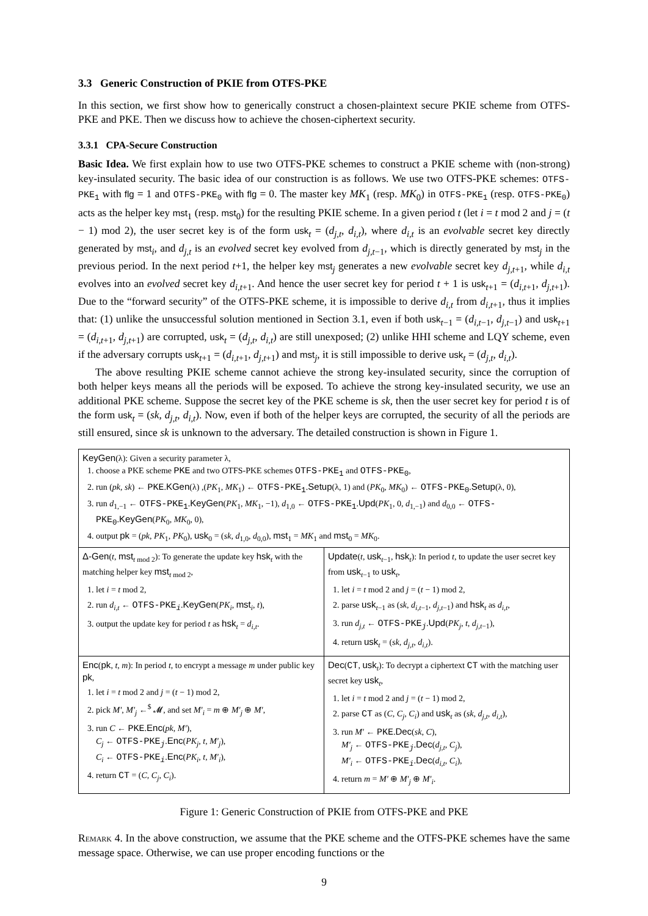3.3 Generic Construction of PKIE from OTFS-PKE
In this section, we first show how to generically construct a chosen-plaintext secure PKIE scheme from OTFS-PKE and PKE. Then we discuss how to achieve the chosen-ciphertext security.
3.3.1 CPA-Secure Construction
Basic Idea. We first explain how to use two OTFS-PKE schemes to construct a PKIE scheme with (non-strong) key-insulated security. The basic idea of our construction is as follows. We use two OTFS-PKE schemes: OTFS-PKE<sub>1</sub> with flg = 1 and OTFS-PKE<sub>0</sub> with flg = 0. The master key MK<sub>1</sub> (resp. MK<sub>0</sub>) in OTFS-PKE<sub>1</sub> (resp. OTFS-PKE<sub>0</sub>) acts as the helper key mst<sub>1</sub> (resp. mst<sub>0</sub>) for the resulting PKIE scheme. In a given period t (let i = t mod 2 and j = (t − 1) mod 2), the user secret key is of the form usk<sub>t</sub> = (d<sub>j,t</sub>, d<sub>i,t</sub>), where d<sub>i,t</sub> is an evolvable secret key directly generated by mst<sub>i</sub>, and d<sub>j,t</sub> is an evolved secret key evolved from d<sub>j,t−1</sub>, which is directly generated by mst<sub>j</sub> in the previous period. In the next period t+1, the helper key mst<sub>j</sub> generates a new evolvable secret key d<sub>j,t+1</sub>, while d<sub>i,t</sub> evolves into an evolved secret key d<sub>i,t+1</sub>. And hence the user secret key for period t + 1 is usk<sub>t+1</sub> = (d<sub>i,t+1</sub>, d<sub>j,t+1</sub>). Due to the “forward security” of the OTFS-PKE scheme, it is impossible to derive d<sub>i,t</sub> from d<sub>i,t+1</sub>, thus it implies that: (1) unlike the unsuccessful solution mentioned in Section 3.1, even if both usk<sub>t−1</sub> = (d<sub>i,t−1</sub>, d<sub>j,t−1</sub>) and usk<sub>t+1</sub> = (d<sub>i,t+1</sub>, d<sub>j,t+1</sub>) are corrupted, usk<sub>t</sub> = (d<sub>j,t</sub>, d<sub>i,t</sub>) are still unexposed; (2) unlike HHI scheme and LQY scheme, even if the adversary corrupts usk<sub>t+1</sub> = (d<sub>i,t+1</sub>, d<sub>j,t+1</sub>) and mst<sub>j</sub>, it is still impossible to derive usk<sub>t</sub> = (d<sub>j,t</sub>, d<sub>i,t</sub>).
The above resulting PKIE scheme cannot achieve the strong key-insulated security, since the corruption of both helper keys means all the periods will be exposed. To achieve the strong key-insulated security, we use an additional PKE scheme. Suppose the secret key of the PKE scheme is sk, then the user secret key for period t is of the form usk<sub>t</sub> = (sk, d<sub>j,t</sub>, d<sub>i,t</sub>). Now, even if both of the helper keys are corrupted, the security of all the periods are still ensured, since sk is unknown to the adversary. The detailed construction is shown in Figure 1.
KeyGen(λ): Given a security parameter λ,
1. choose a PKE scheme PKE and two OTFS-PKE schemes OTFS-PKE<sub>1</sub> and OTFS-PKE<sub>0</sub>,
2. run (pk, sk) ← PKE.KGen(λ) ,(PK<sub>1</sub>, MK<sub>1</sub>) ← OTFS-PKE<sub>1</sub>.Setup(λ, 1) and (PK<sub>0</sub>, MK<sub>0</sub>) ← OTFS-PKE<sub>0</sub>.Setup(λ, 0),
3. run d<sub>1,−1</sub> ← OTFS-PKE<sub>1</sub>.KeyGen(PK<sub>1</sub>, MK<sub>1</sub>, −1), d<sub>1,0</sub> ← OTFS-PKE<sub>1</sub>.Upd(PK<sub>1</sub>, 0, d<sub>1,−1</sub>) and d<sub>0,0</sub> ← OTFS-PKE<sub>0</sub>.KeyGen(PK<sub>0</sub>, MK<sub>0</sub>, 0),
4. output pk = (pk, PK<sub>1</sub>, PK<sub>0</sub>), usk<sub>0</sub> = (sk, d<sub>1,0</sub>, d<sub>0,0</sub>), mst<sub>1</sub> = MK<sub>1</sub> and mst<sub>0</sub> = MK<sub>0</sub>.
Δ-Gen(t, mst<sub>t mod 2</sub>): To generate the update key hsk<sub>t</sub> with the matching helper key mst<sub>t mod 2</sub>,
1. let i = t mod 2,
2. run d<sub>i,t</sub> ← OTFS-PKE<sub>i</sub>.KeyGen(PK<sub>i</sub>, mst<sub>i</sub>, t),
3. output the update key for period t as hsk<sub>t</sub> = d<sub>i,t</sub>.
Update(t, usk<sub>t−1</sub>, hsk<sub>t</sub>): In period t, to update the user secret key from usk<sub>t−1</sub> to usk<sub>t</sub>,
1. let i = t mod 2 and j = (t − 1) mod 2,
2. parse usk<sub>t−1</sub> as (sk, d<sub>i,t−1</sub>, d<sub>j,t−1</sub>) and hsk<sub>t</sub> as d<sub>i,t</sub>,
3. run d<sub>j,t</sub> ← OTFS-PKE<sub>j</sub>.Upd(PK<sub>j</sub>, t, d<sub>j,t−1</sub>),
4. return usk<sub>t</sub> = (sk, d<sub>j,t</sub>, d<sub>i,t</sub>).
Enc(pk, t, m): In period t, to encrypt a message m under public key pk,
1. let i = t mod 2 and j = (t − 1) mod 2,
2. pick M′, M′<sub>j</sub> ←<sup>$</sup> 𝓜, and set M′<sub>i</sub> = m ⊕ M′<sub>j</sub> ⊕ M′,
3. run C ← PKE.Enc(pk, M′),
C<sub>j</sub> ← OTFS-PKE<sub>j</sub>.Enc(PK<sub>j</sub>, t, M′<sub>j</sub>),
C<sub>i</sub> ← OTFS-PKE<sub>i</sub>.Enc(PK<sub>i</sub>, t, M′<sub>i</sub>),
4. return CT = (C, C<sub>j</sub>, C<sub>i</sub>).
Dec(CT, usk<sub>t</sub>): To decrypt a ciphertext CT with the matching user secret key usk<sub>t</sub>,
1. let i = t mod 2 and j = (t − 1) mod 2,
2. parse CT as (C, C<sub>j</sub>, C<sub>i</sub>) and usk<sub>t</sub> as (sk, d<sub>j,t</sub>, d<sub>i,t</sub>),
3. run M′ ← PKE.Dec(sk, C),
M′<sub>j</sub> ← OTFS-PKE<sub>j</sub>.Dec(d<sub>j,t</sub>, C<sub>j</sub>),
M′<sub>i</sub> ← OTFS-PKE<sub>i</sub>.Dec(d<sub>i,t</sub>, C<sub>i</sub>),
4. return m = M′ ⊕ M′<sub>j</sub> ⊕ M′<sub>i</sub>.
Figure 1: Generic Construction of PKIE from OTFS-PKE and PKE
Remark 4. In the above construction, we assume that the PKE scheme and the OTFS-PKE schemes have the same message space. Otherwise, we can use proper encoding functions or the
9